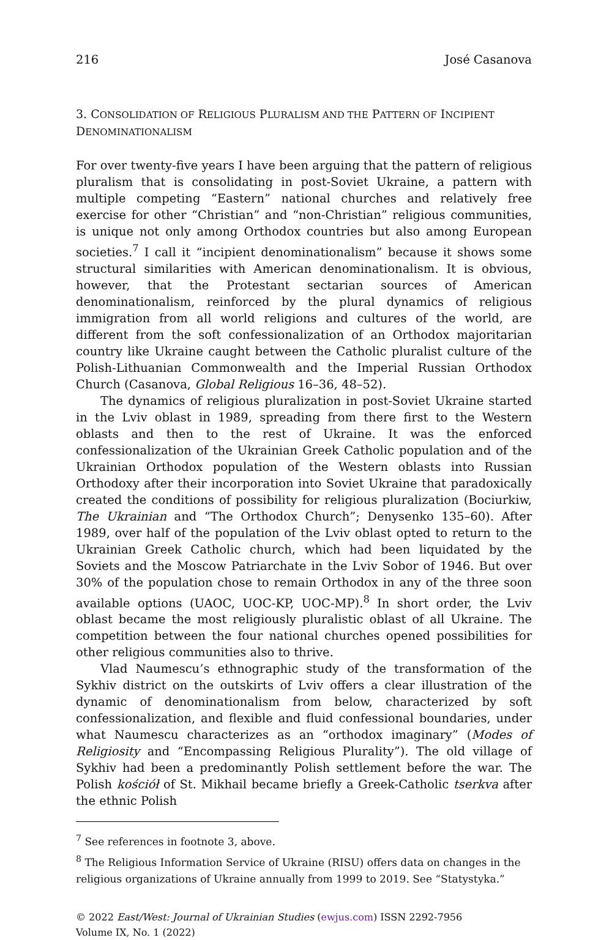216 José Casanova
3. CONSOLIDATION OF RELIGIOUS PLURALISM AND THE PATTERN OF INCIPIENT DENOMINATIONALISM
For over twenty-five years I have been arguing that the pattern of religious pluralism that is consolidating in post-Soviet Ukraine, a pattern with multiple competing “Eastern” national churches and relatively free exercise for other “Christian” and “non-Christian” religious communities, is unique not only among Orthodox countries but also among European societies.<sup>7</sup> I call it “incipient denominationalism” because it shows some structural similarities with American denominationalism. It is obvious, however, that the Protestant sectarian sources of American denominationalism, reinforced by the plural dynamics of religious immigration from all world religions and cultures of the world, are different from the soft confessionalization of an Orthodox majoritarian country like Ukraine caught between the Catholic pluralist culture of the Polish-Lithuanian Commonwealth and the Imperial Russian Orthodox Church (Casanova, Global Religious 16–36, 48–52).
The dynamics of religious pluralization in post-Soviet Ukraine started in the Lviv oblast in 1989, spreading from there first to the Western oblasts and then to the rest of Ukraine. It was the enforced confessionalization of the Ukrainian Greek Catholic population and of the Ukrainian Orthodox population of the Western oblasts into Russian Orthodoxy after their incorporation into Soviet Ukraine that paradoxically created the conditions of possibility for religious pluralization (Bociurkiw, The Ukrainian and “The Orthodox Church”; Denysenko 135–60). After 1989, over half of the population of the Lviv oblast opted to return to the Ukrainian Greek Catholic church, which had been liquidated by the Soviets and the Moscow Patriarchate in the Lviv Sobor of 1946. But over 30% of the population chose to remain Orthodox in any of the three soon available options (UAOC, UOC-KP, UOC-MP).<sup>8</sup> In short order, the Lviv oblast became the most religiously pluralistic oblast of all Ukraine. The competition between the four national churches opened possibilities for other religious communities also to thrive.
Vlad Naumescu’s ethnographic study of the transformation of the Sykhiv district on the outskirts of Lviv offers a clear illustration of the dynamic of denominationalism from below, characterized by soft confessionalization, and flexible and fluid confessional boundaries, under what Naumescu characterizes as an “orthodox imaginary” (Modes of Religiosity and “Encompassing Religious Plurality”). The old village of Sykhiv had been a predominantly Polish settlement before the war. The Polish kościół of St. Mikhail became briefly a Greek-Catholic tserkva after the ethnic Polish
<sup>7</sup> See references in footnote 3, above.
<sup>8</sup> The Religious Information Service of Ukraine (RISU) offers data on changes in the religious organizations of Ukraine annually from 1999 to 2019. See “Statystyka.”
© 2022 East/West: Journal of Ukrainian Studies (ewjus.com) ISSN 2292-7956
Volume IX, No. 1 (2022)